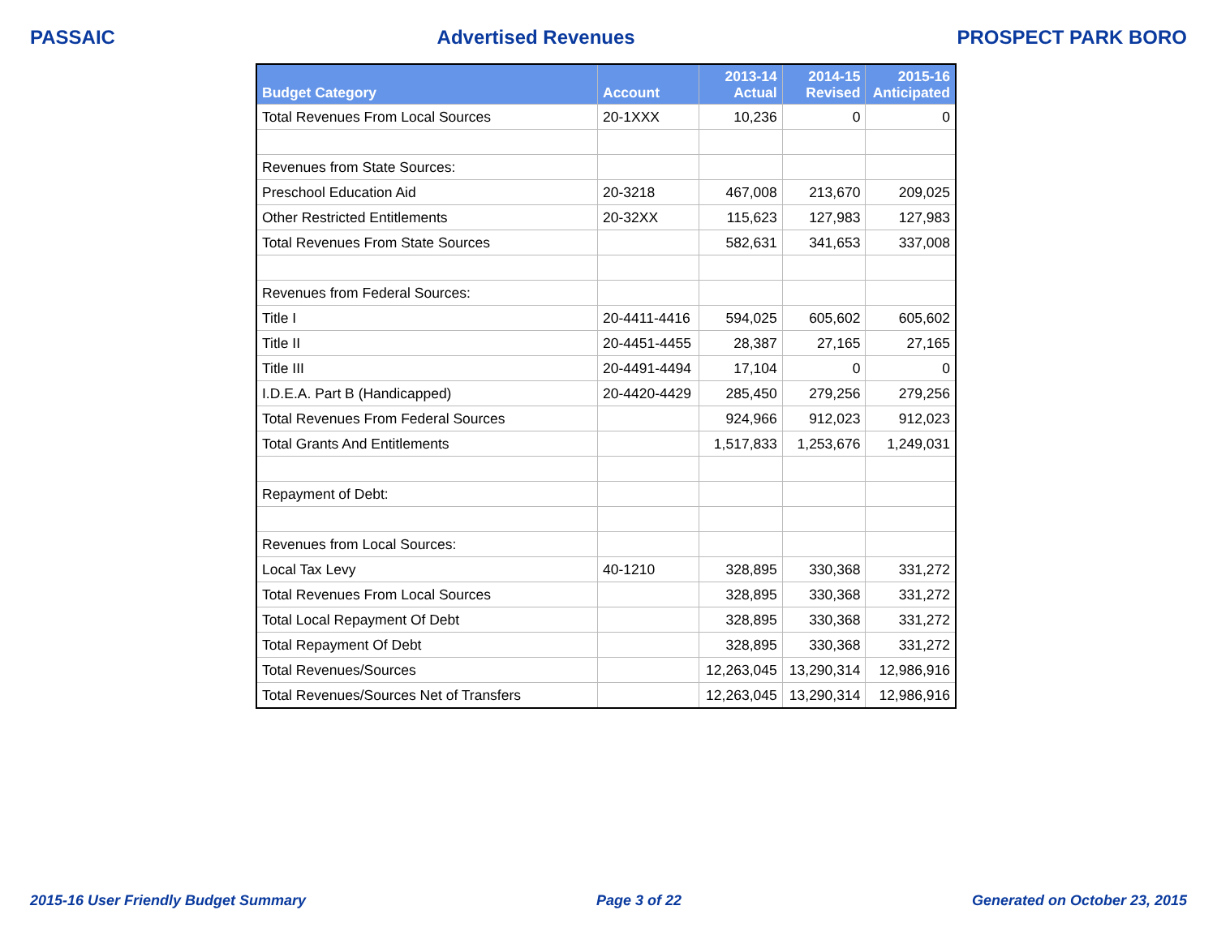PASSAIC Advertised Revenues PROSPECT PARK BORO
| Budget Category | Account | 2013-14 Actual | 2014-15 Revised | 2015-16 Anticipated |
| --- | --- | --- | --- | --- |
| Total Revenues From Local Sources | 20-1XXX | 10,236 | 0 | 0 |
| Revenues from State Sources: | | | | |
| Preschool Education Aid | 20-3218 | 467,008 | 213,670 | 209,025 |
| Other Restricted Entitlements | 20-32XX | 115,623 | 127,983 | 127,983 |
| Total Revenues From State Sources | | 582,631 | 341,653 | 337,008 |
| Revenues from Federal Sources: | | | | |
| Title I | 20-4411-4416 | 594,025 | 605,602 | 605,602 |
| Title II | 20-4451-4455 | 28,387 | 27,165 | 27,165 |
| Title III | 20-4491-4494 | 17,104 | 0 | 0 |
| I.D.E.A. Part B (Handicapped) | 20-4420-4429 | 285,450 | 279,256 | 279,256 |
| Total Revenues From Federal Sources | | 924,966 | 912,023 | 912,023 |
| Total Grants And Entitlements | | 1,517,833 | 1,253,676 | 1,249,031 |
| Repayment of Debt: | | | | |
| Revenues from Local Sources: | | | | |
| Local Tax Levy | 40-1210 | 328,895 | 330,368 | 331,272 |
| Total Revenues From Local Sources | | 328,895 | 330,368 | 331,272 |
| Total Local Repayment Of Debt | | 328,895 | 330,368 | 331,272 |
| Total Repayment Of Debt | | 328,895 | 330,368 | 331,272 |
| Total Revenues/Sources | | 12,263,045 | 13,290,314 | 12,986,916 |
| Total Revenues/Sources Net of Transfers | | 12,263,045 | 13,290,314 | 12,986,916 |
2015-16 User Friendly Budget Summary Page 3 of 22 Generated on October 23, 2015